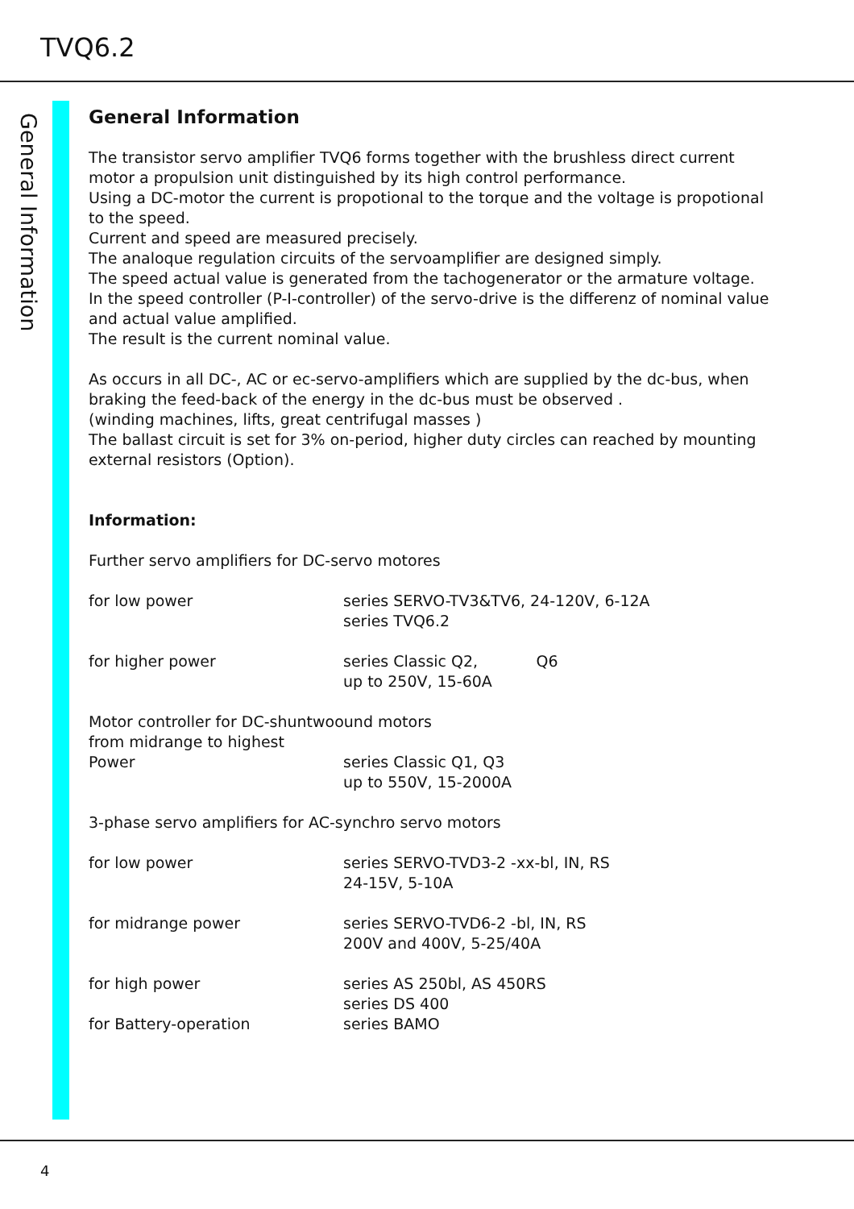TVQ6.2
General Information
General Information
The transistor servo amplifier TVQ6 forms together with the brushless direct current motor a propulsion unit distinguished by its high control performance.
Using a DC-motor the current is propotional to the torque and the voltage is propotional to the speed.
Current and speed are measured precisely.
The analoque regulation circuits of the servoamplifier are designed simply.
The speed actual value is generated from the tachogenerator or the armature voltage.
In the speed controller (P-I-controller) of the servo-drive is the differenz of nominal value and actual value amplified.
The result is the current nominal value.
As occurs in all DC-, AC or ec-servo-amplifiers which are supplied by the dc-bus, when braking the feed-back of the energy in the dc-bus must be observed .
(winding machines, lifts, great centrifugal masses )
The ballast circuit is set for 3% on-period, higher duty circles can reached by mounting external resistors (Option).
Information:
Further servo amplifiers for DC-servo motores
for low power series SERVO-TV3&TV6, 24-120V, 6-12A
series TVQ6.2
for higher power series Classic Q2, Q6
up to 250V, 15-60A
Motor controller for DC-shuntwoound motors
from midrange to highest
Power series Classic Q1, Q3
up to 550V, 15-2000A
3-phase servo amplifiers for AC-synchro servo motors
for low power series SERVO-TVD3-2 -xx-bl, IN, RS
24-15V, 5-10A
for midrange power series SERVO-TVD6-2 -bl, IN, RS
200V and 400V, 5-25/40A
for high power series AS 250bl, AS 450RS
series DS 400
for Battery-operation series BAMO
4